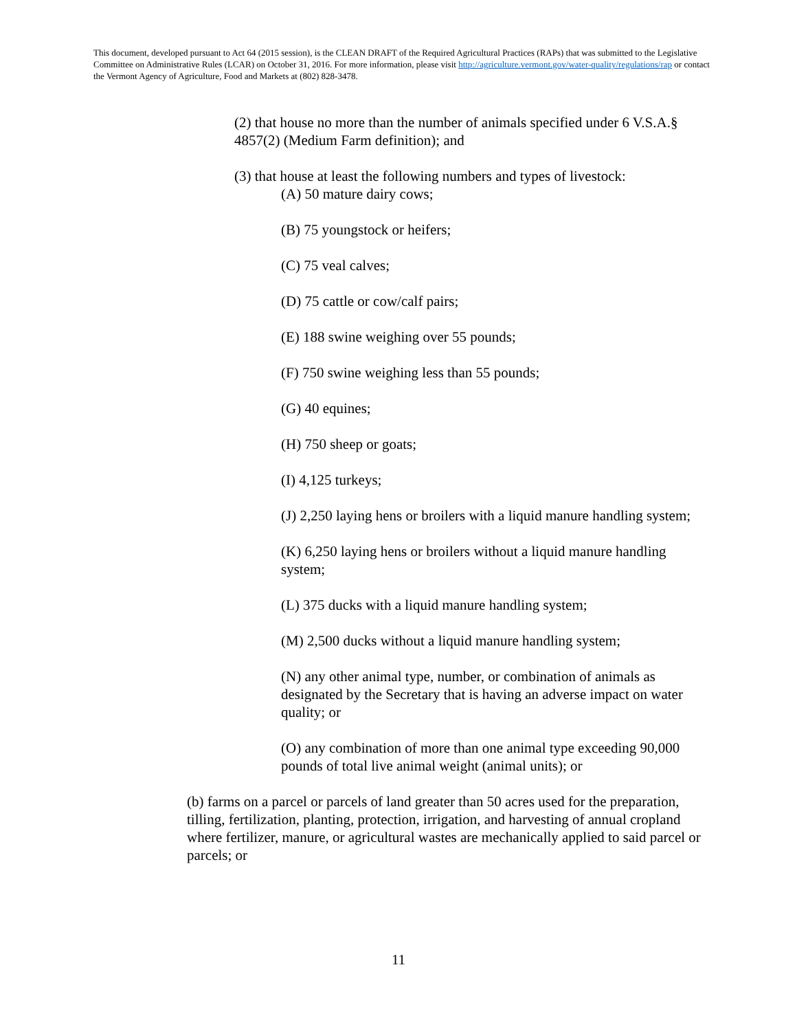This document, developed pursuant to Act 64 (2015 session), is the CLEAN DRAFT of the Required Agricultural Practices (RAPs) that was submitted to the Legislative Committee on Administrative Rules (LCAR) on October 31, 2016. For more information, please visit http://agriculture.vermont.gov/water-quality/regulations/rap or contact the Vermont Agency of Agriculture, Food and Markets at (802) 828-3478.
(2) that house no more than the number of animals specified under 6 V.S.A.§ 4857(2) (Medium Farm definition); and
(3) that house at least the following numbers and types of livestock:
(A) 50 mature dairy cows;
(B) 75 youngstock or heifers;
(C) 75 veal calves;
(D) 75 cattle or cow/calf pairs;
(E) 188 swine weighing over 55 pounds;
(F) 750 swine weighing less than 55 pounds;
(G) 40 equines;
(H) 750 sheep or goats;
(I) 4,125 turkeys;
(J) 2,250 laying hens or broilers with a liquid manure handling system;
(K) 6,250 laying hens or broilers without a liquid manure handling system;
(L) 375 ducks with a liquid manure handling system;
(M) 2,500 ducks without a liquid manure handling system;
(N) any other animal type, number, or combination of animals as designated by the Secretary that is having an adverse impact on water quality; or
(O) any combination of more than one animal type exceeding 90,000 pounds of total live animal weight (animal units); or
(b) farms on a parcel or parcels of land greater than 50 acres used for the preparation, tilling, fertilization, planting, protection, irrigation, and harvesting of annual cropland where fertilizer, manure, or agricultural wastes are mechanically applied to said parcel or parcels; or
11